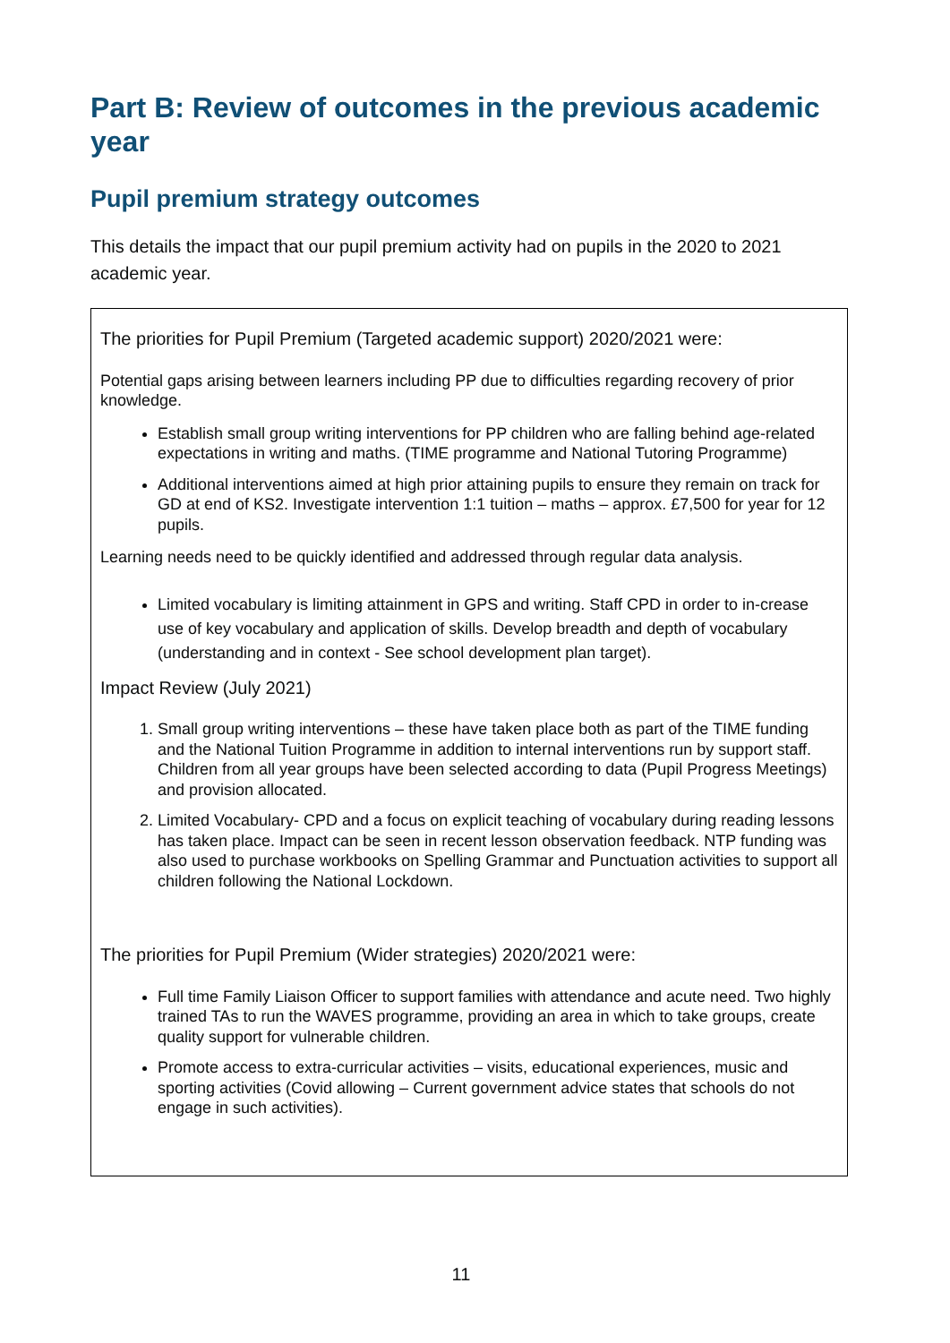Part B: Review of outcomes in the previous academic year
Pupil premium strategy outcomes
This details the impact that our pupil premium activity had on pupils in the 2020 to 2021 academic year.
The priorities for Pupil Premium (Targeted academic support) 2020/2021 were:
Potential gaps arising between learners including PP due to difficulties regarding recovery of prior knowledge.
Establish small group writing interventions for PP children who are falling behind age-related expectations in writing and maths. (TIME programme and National Tutoring Programme)
Additional interventions aimed at high prior attaining pupils to ensure they remain on track for GD at end of KS2. Investigate intervention 1:1 tuition – maths – approx. £7,500 for year for 12 pupils.
Learning needs need to be quickly identified and addressed through regular data analysis.
Limited vocabulary is limiting attainment in GPS and writing. Staff CPD in order to in-crease use of key vocabulary and application of skills. Develop breadth and depth of vocabulary (understanding and in context - See school development plan target).
Impact Review (July 2021)
1. Small group writing interventions – these have taken place both as part of the TIME funding and the National Tuition Programme in addition to internal interventions run by support staff. Children from all year groups have been selected according to data (Pupil Progress Meetings) and provision allocated.
2. Limited Vocabulary- CPD and a focus on explicit teaching of vocabulary during reading lessons has taken place. Impact can be seen in recent lesson observation feedback. NTP funding was also used to purchase workbooks on Spelling Grammar and Punctuation activities to support all children following the National Lockdown.
The priorities for Pupil Premium (Wider strategies) 2020/2021 were:
Full time Family Liaison Officer to support families with attendance and acute need. Two highly trained TAs to run the WAVES programme, providing an area in which to take groups, create quality support for vulnerable children.
Promote access to extra-curricular activities – visits, educational experiences, music and sporting activities (Covid allowing – Current government advice states that schools do not engage in such activities).
11